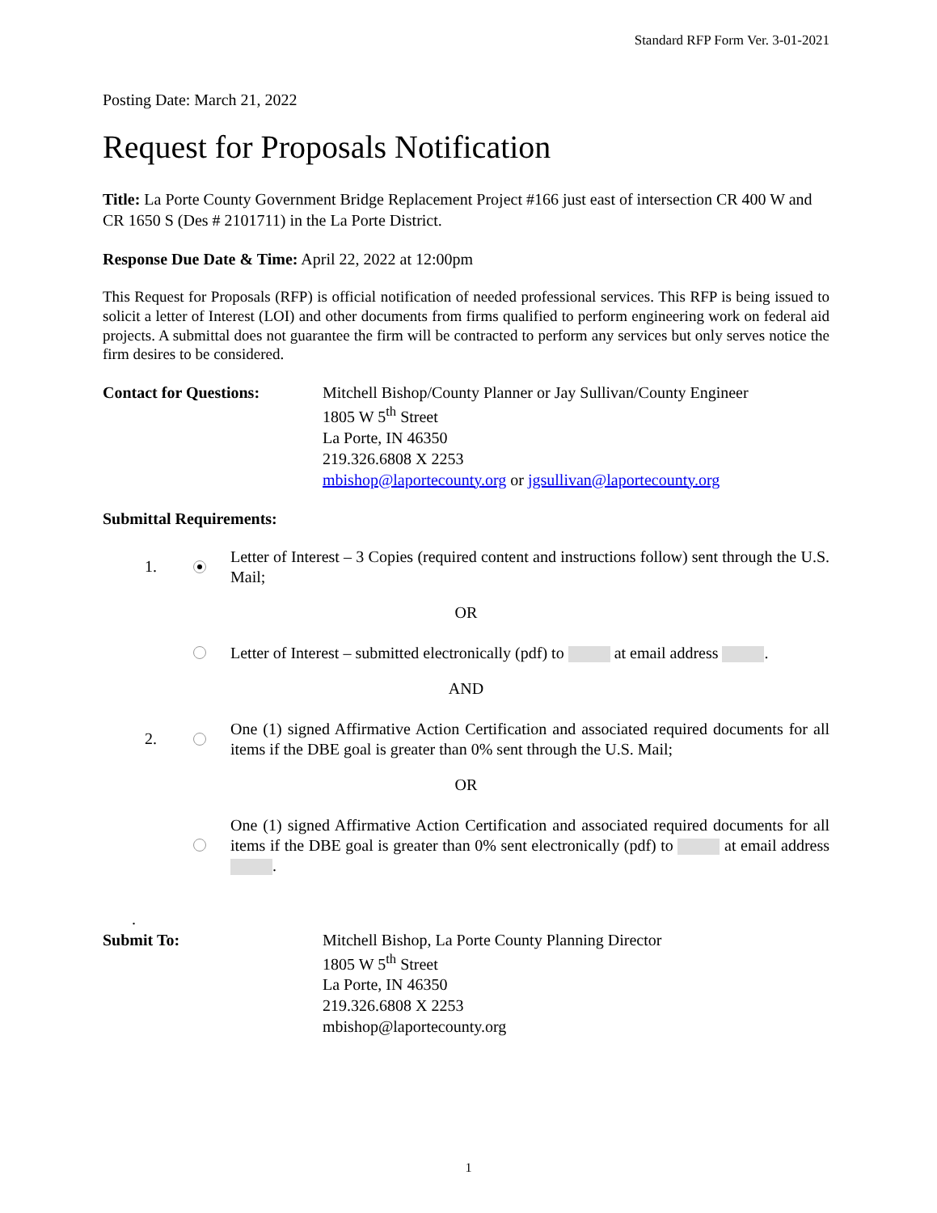Standard RFP Form Ver. 3-01-2021
Posting Date: March 21, 2022
Request for Proposals Notification
Title: La Porte County Government Bridge Replacement Project #166 just east of intersection CR 400 W and CR 1650 S (Des # 2101711) in the La Porte District.
Response Due Date & Time: April 22, 2022 at 12:00pm
This Request for Proposals (RFP) is official notification of needed professional services. This RFP is being issued to solicit a letter of Interest (LOI) and other documents from firms qualified to perform engineering work on federal aid projects. A submittal does not guarantee the firm will be contracted to perform any services but only serves notice the firm desires to be considered.
Contact for Questions: Mitchell Bishop/County Planner or Jay Sullivan/County Engineer
1805 W 5<sup>th</sup> Street
La Porte, IN 46350
219.326.6808 X 2253
mbishop@laportecounty.org or jgsullivan@laportecounty.org
Submittal Requirements:
1.
Letter of Interest – 3 Copies (required content and instructions follow) sent through the U.S. Mail;
OR
Letter of Interest – submitted electronically (pdf) to at email address .
AND
2.
One (1) signed Affirmative Action Certification and associated required documents for all items if the DBE goal is greater than 0% sent through the U.S. Mail;
OR
One (1) signed Affirmative Action Certification and associated required documents for all items if the DBE goal is greater than 0% sent electronically (pdf) to at email address .
.
Submit To: Mitchell Bishop, La Porte County Planning Director
1805 W 5<sup>th</sup> Street
La Porte, IN 46350
219.326.6808 X 2253
mbishop@laportecounty.org
1